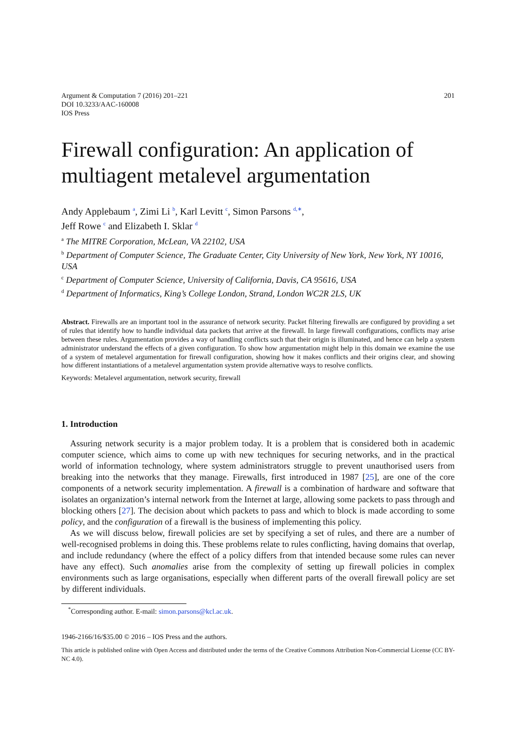Argument & Computation 7 (2016) 201–221
DOI 10.3233/AAC-160008
IOS Press
201
Firewall configuration: An application of multiagent metalevel argumentation
Andy Applebaum <sup>a</sup>, Zimi Li <sup>b</sup>, Karl Levitt <sup>c</sup>, Simon Parsons <sup>d,∗</sup>,
Jeff Rowe <sup>c</sup> and Elizabeth I. Sklar <sup>d</sup>
<sup>a</sup> The MITRE Corporation, McLean, VA 22102, USA
<sup>b</sup> Department of Computer Science, The Graduate Center, City University of New York, New York, NY 10016, USA
<sup>c</sup> Department of Computer Science, University of California, Davis, CA 95616, USA
<sup>d</sup> Department of Informatics, King’s College London, Strand, London WC2R 2LS, UK
Abstract. Firewalls are an important tool in the assurance of network security. Packet filtering firewalls are configured by providing a set of rules that identify how to handle individual data packets that arrive at the firewall. In large firewall configurations, conflicts may arise between these rules. Argumentation provides a way of handling conflicts such that their origin is illuminated, and hence can help a system administrator understand the effects of a given configuration. To show how argumentation might help in this domain we examine the use of a system of metalevel argumentation for firewall configuration, showing how it makes conflicts and their origins clear, and showing how different instantiations of a metalevel argumentation system provide alternative ways to resolve conflicts.
Keywords: Metalevel argumentation, network security, firewall
1. Introduction
Assuring network security is a major problem today. It is a problem that is considered both in academic computer science, which aims to come up with new techniques for securing networks, and in the practical world of information technology, where system administrators struggle to prevent unauthorised users from breaking into the networks that they manage. Firewalls, first introduced in 1987 [25], are one of the core components of a network security implementation. A firewall is a combination of hardware and software that isolates an organization’s internal network from the Internet at large, allowing some packets to pass through and blocking others [27]. The decision about which packets to pass and which to block is made according to some policy, and the configuration of a firewall is the business of implementing this policy.
As we will discuss below, firewall policies are set by specifying a set of rules, and there are a number of well-recognised problems in doing this. These problems relate to rules conflicting, having domains that overlap, and include redundancy (where the effect of a policy differs from that intended because some rules can never have any effect). Such anomalies arise from the complexity of setting up firewall policies in complex environments such as large organisations, especially when different parts of the overall firewall policy are set by different individuals.
<sup>*</sup> Corresponding author. E-mail: simon.parsons@kcl.ac.uk.
1946-2166/16/$35.00 © 2016 – IOS Press and the authors.
This article is published online with Open Access and distributed under the terms of the Creative Commons Attribution Non-Commercial License (CC BY-NC 4.0).